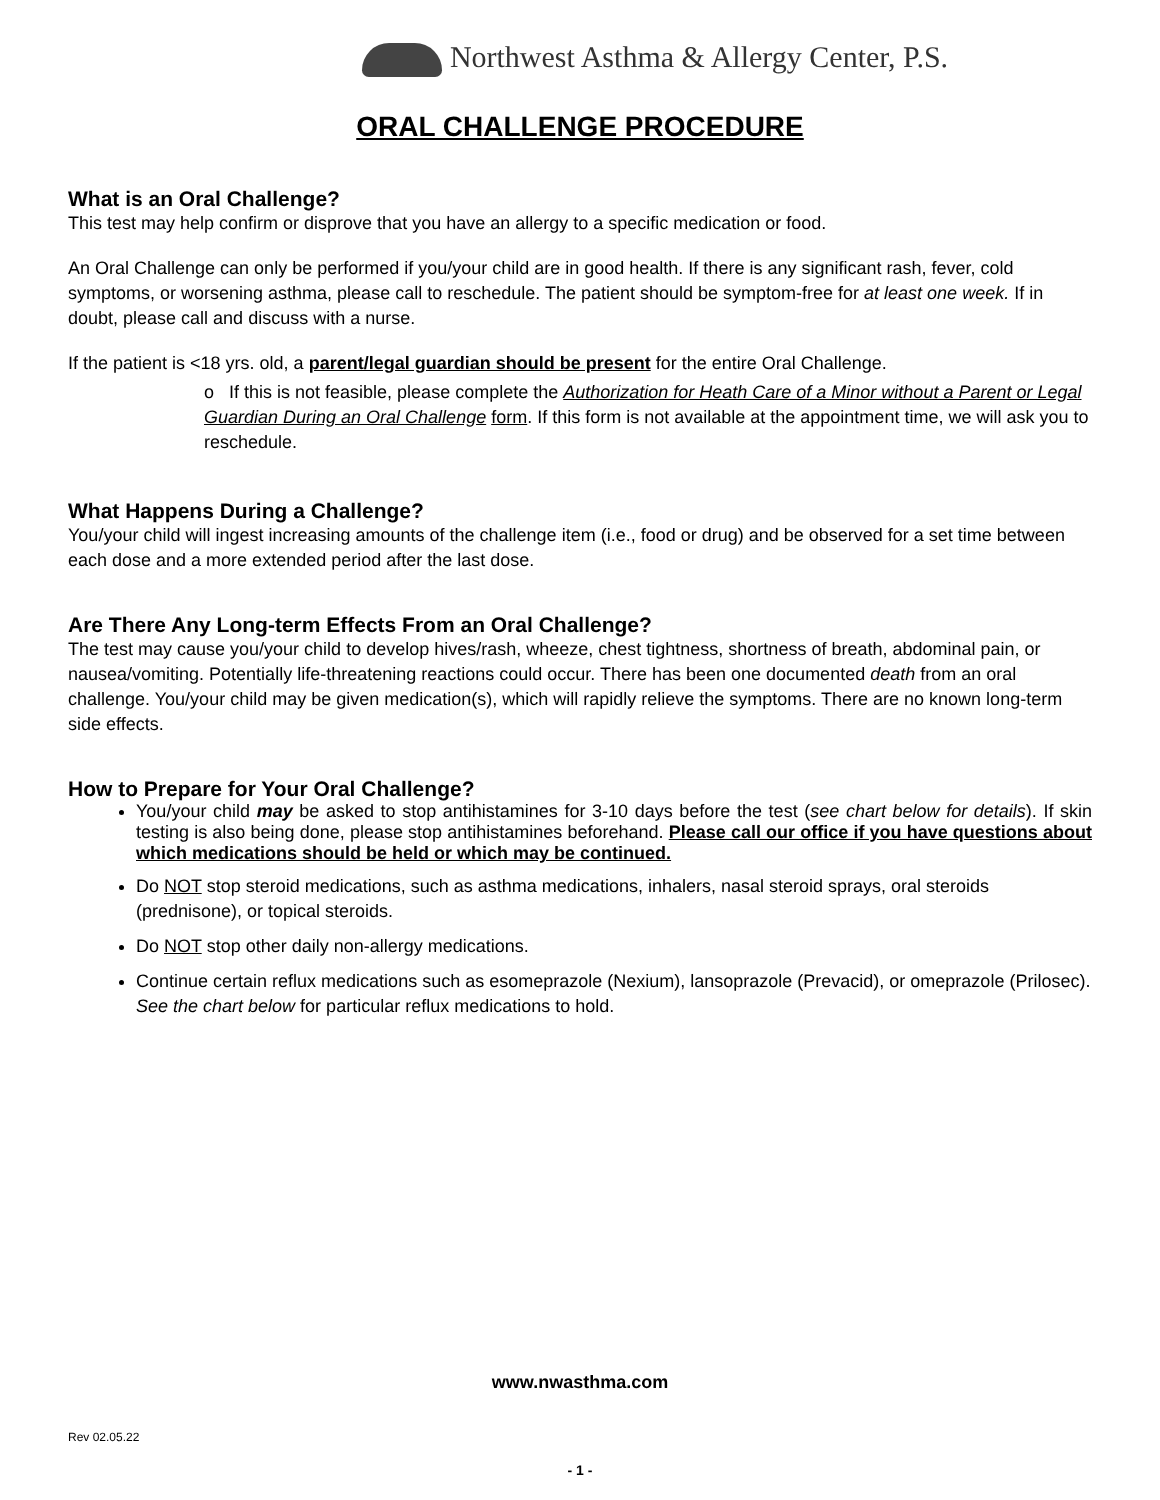Northwest Asthma & Allergy Center, P.S.
ORAL CHALLENGE PROCEDURE
What is an Oral Challenge?
This test may help confirm or disprove that you have an allergy to a specific medication or food.
An Oral Challenge can only be performed if you/your child are in good health. If there is any significant rash, fever, cold symptoms, or worsening asthma, please call to reschedule. The patient should be symptom-free for at least one week. If in doubt, please call and discuss with a nurse.
If the patient is <18 yrs. old, a parent/legal guardian should be present for the entire Oral Challenge.
o If this is not feasible, please complete the Authorization for Heath Care of a Minor without a Parent or Legal Guardian During an Oral Challenge form. If this form is not available at the appointment time, we will ask you to reschedule.
What Happens During a Challenge?
You/your child will ingest increasing amounts of the challenge item (i.e., food or drug) and be observed for a set time between each dose and a more extended period after the last dose.
Are There Any Long-term Effects From an Oral Challenge?
The test may cause you/your child to develop hives/rash, wheeze, chest tightness, shortness of breath, abdominal pain, or nausea/vomiting. Potentially life-threatening reactions could occur. There has been one documented death from an oral challenge. You/your child may be given medication(s), which will rapidly relieve the symptoms. There are no known long-term side effects.
How to Prepare for Your Oral Challenge?
You/your child may be asked to stop antihistamines for 3-10 days before the test (see chart below for details). If skin testing is also being done, please stop antihistamines beforehand. Please call our office if you have questions about which medications should be held or which may be continued.
Do NOT stop steroid medications, such as asthma medications, inhalers, nasal steroid sprays, oral steroids (prednisone), or topical steroids.
Do NOT stop other daily non-allergy medications.
Continue certain reflux medications such as esomeprazole (Nexium), lansoprazole (Prevacid), or omeprazole (Prilosec). See the chart below for particular reflux medications to hold.
www.nwasthma.com
Rev 02.05.22
- 1 -